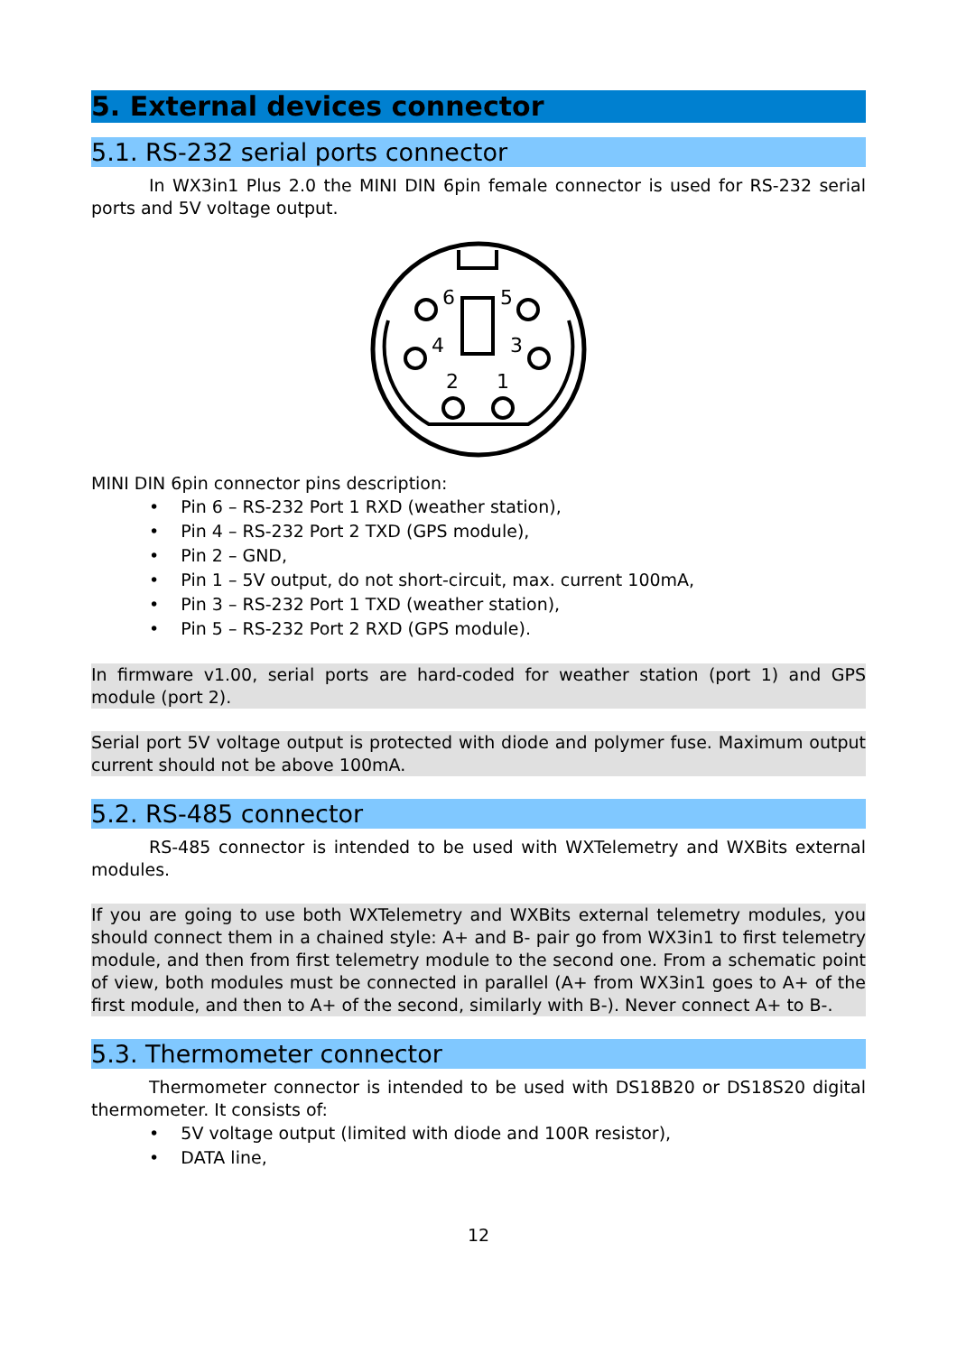5. External devices connector
5.1. RS-232 serial ports connector
In WX3in1 Plus 2.0 the MINI DIN 6pin female connector is used for RS-232 serial ports and 5V voltage output.
6
5
4
3
2
1
MINI DIN 6pin connector pins description:
• Pin 6 – RS-232 Port 1 RXD (weather station),
• Pin 4 – RS-232 Port 2 TXD (GPS module),
• Pin 2 – GND,
• Pin 1 – 5V output, do not short-circuit, max. current 100mA,
• Pin 3 – RS-232 Port 1 TXD (weather station),
• Pin 5 – RS-232 Port 2 RXD (GPS module).
In firmware v1.00, serial ports are hard-coded for weather station (port 1) and GPS module (port 2).
Serial port 5V voltage output is protected with diode and polymer fuse. Maximum output current should not be above 100mA.
5.2. RS-485 connector
RS-485 connector is intended to be used with WXTelemetry and WXBits external modules.
If you are going to use both WXTelemetry and WXBits external telemetry modules, you should connect them in a chained style: A+ and B- pair go from WX3in1 to first telemetry module, and then from first telemetry module to the second one. From a schematic point of view, both modules must be connected in parallel (A+ from WX3in1 goes to A+ of the first module, and then to A+ of the second, similarly with B-). Never connect A+ to B-.
5.3. Thermometer connector
Thermometer connector is intended to be used with DS18B20 or DS18S20 digital thermometer. It consists of:
• 5V voltage output (limited with diode and 100R resistor),
• DATA line,
12